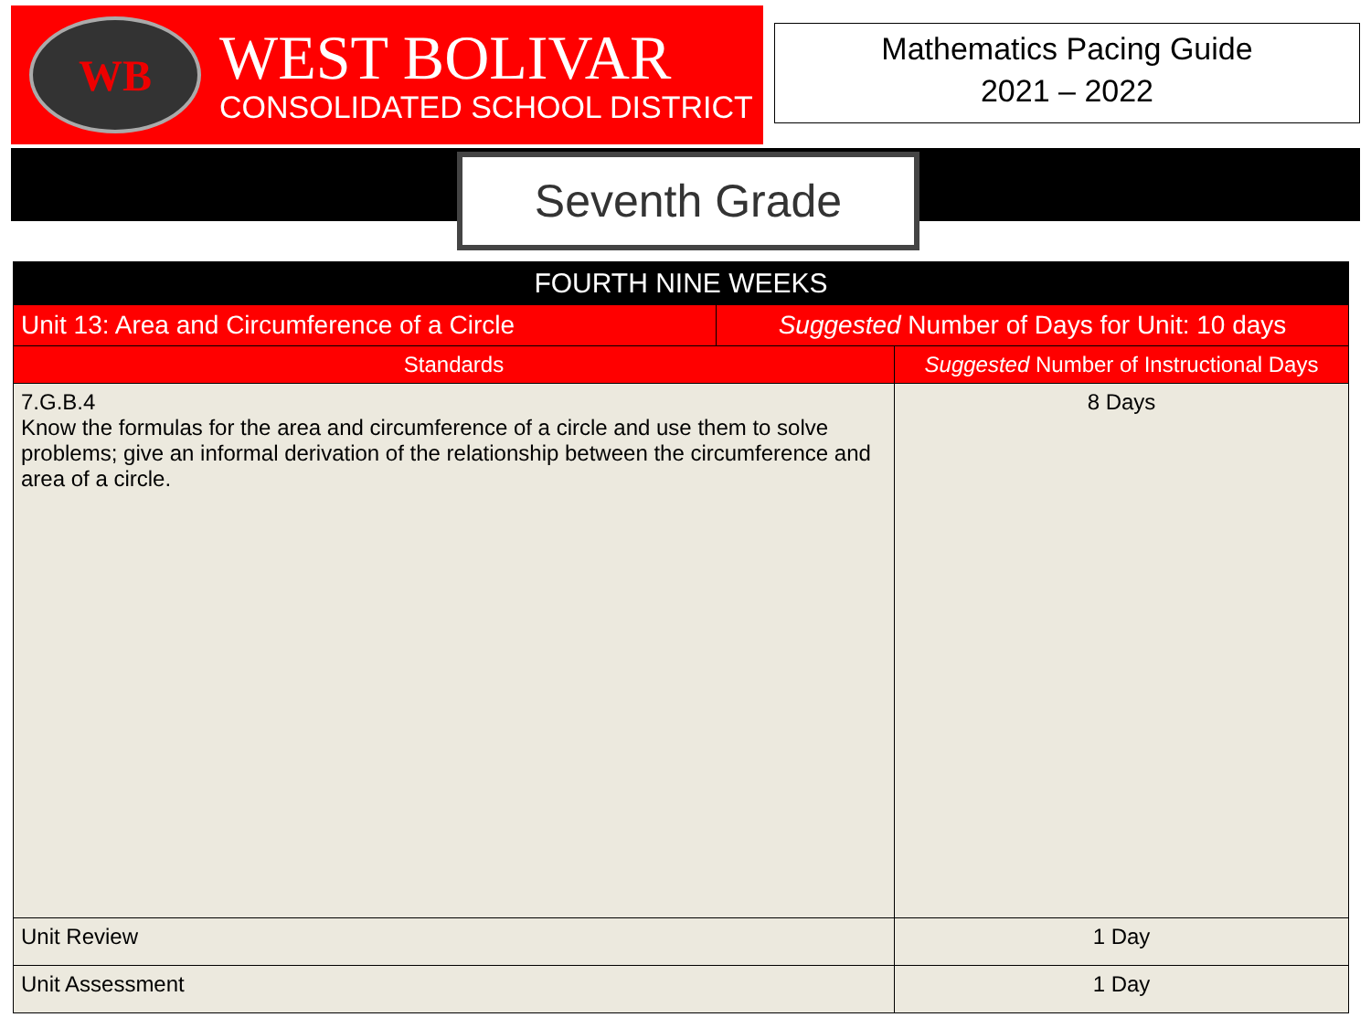WB
WEST BOLIVAR
CONSOLIDATED SCHOOL DISTRICT
Mathematics Pacing Guide
2021 – 2022
Seventh Grade
| FOURTH NINE WEEKS | | |
| --- | --- | --- |
| Unit 13: Area and Circumference of a Circle | Suggested Number of Days for Unit: 10 days | |
| Standards | | Suggested Number of Instructional Days |
| 7.G.B.4 Know the formulas for the area and circumference of a circle and use them to solve problems; give an informal derivation of the relationship between the circumference and area of a circle. | | 8 Days |
| Unit Review | | 1 Day |
| Unit Assessment | | 1 Day |